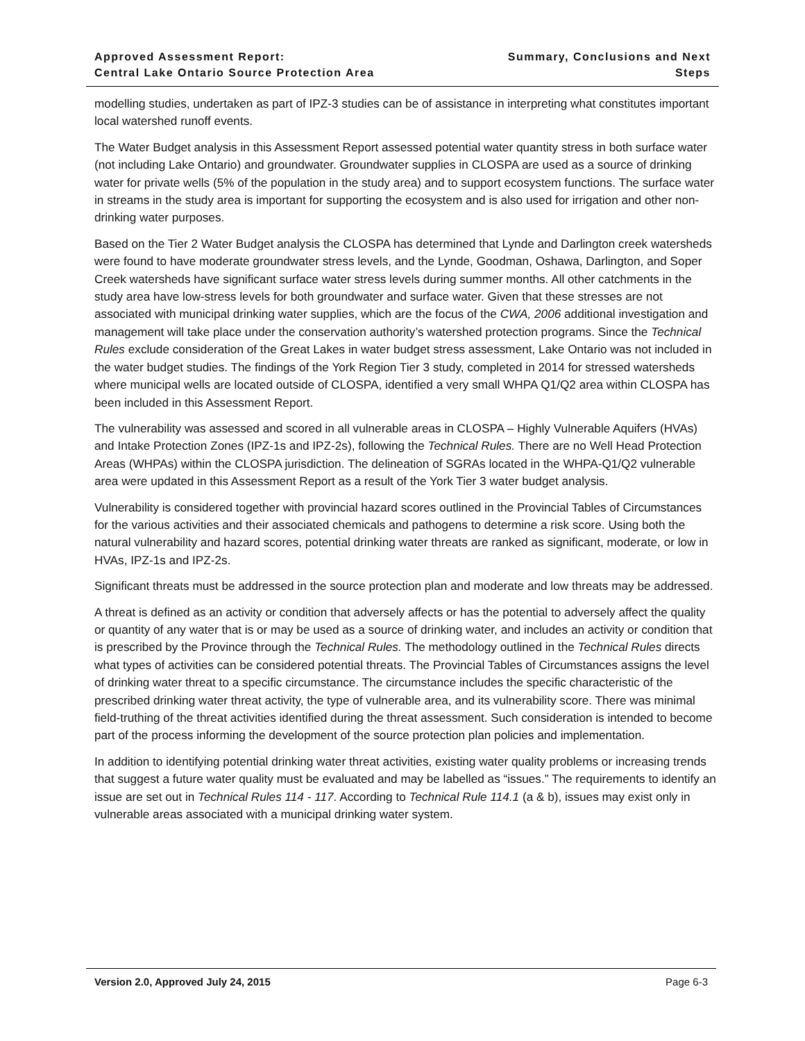Approved Assessment Report:
Central Lake Ontario Source Protection Area
Summary, Conclusions and Next
Steps
modelling studies, undertaken as part of IPZ-3 studies can be of assistance in interpreting what constitutes important local watershed runoff events.
The Water Budget analysis in this Assessment Report assessed potential water quantity stress in both surface water (not including Lake Ontario) and groundwater. Groundwater supplies in CLOSPA are used as a source of drinking water for private wells (5% of the population in the study area) and to support ecosystem functions. The surface water in streams in the study area is important for supporting the ecosystem and is also used for irrigation and other non-drinking water purposes.
Based on the Tier 2 Water Budget analysis the CLOSPA has determined that Lynde and Darlington creek watersheds were found to have moderate groundwater stress levels, and the Lynde, Goodman, Oshawa, Darlington, and Soper Creek watersheds have significant surface water stress levels during summer months. All other catchments in the study area have low-stress levels for both groundwater and surface water. Given that these stresses are not associated with municipal drinking water supplies, which are the focus of the CWA, 2006 additional investigation and management will take place under the conservation authority’s watershed protection programs. Since the Technical Rules exclude consideration of the Great Lakes in water budget stress assessment, Lake Ontario was not included in the water budget studies. The findings of the York Region Tier 3 study, completed in 2014 for stressed watersheds where municipal wells are located outside of CLOSPA, identified a very small WHPA Q1/Q2 area within CLOSPA has been included in this Assessment Report.
The vulnerability was assessed and scored in all vulnerable areas in CLOSPA – Highly Vulnerable Aquifers (HVAs) and Intake Protection Zones (IPZ-1s and IPZ-2s), following the Technical Rules. There are no Well Head Protection Areas (WHPAs) within the CLOSPA jurisdiction. The delineation of SGRAs located in the WHPA-Q1/Q2 vulnerable area were updated in this Assessment Report as a result of the York Tier 3 water budget analysis.
Vulnerability is considered together with provincial hazard scores outlined in the Provincial Tables of Circumstances for the various activities and their associated chemicals and pathogens to determine a risk score. Using both the natural vulnerability and hazard scores, potential drinking water threats are ranked as significant, moderate, or low in HVAs, IPZ-1s and IPZ-2s.
Significant threats must be addressed in the source protection plan and moderate and low threats may be addressed.
A threat is defined as an activity or condition that adversely affects or has the potential to adversely affect the quality or quantity of any water that is or may be used as a source of drinking water, and includes an activity or condition that is prescribed by the Province through the Technical Rules. The methodology outlined in the Technical Rules directs what types of activities can be considered potential threats. The Provincial Tables of Circumstances assigns the level of drinking water threat to a specific circumstance. The circumstance includes the specific characteristic of the prescribed drinking water threat activity, the type of vulnerable area, and its vulnerability score. There was minimal field-truthing of the threat activities identified during the threat assessment. Such consideration is intended to become part of the process informing the development of the source protection plan policies and implementation.
In addition to identifying potential drinking water threat activities, existing water quality problems or increasing trends that suggest a future water quality must be evaluated and may be labelled as “issues.” The requirements to identify an issue are set out in Technical Rules 114 - 117. According to Technical Rule 114.1 (a & b), issues may exist only in vulnerable areas associated with a municipal drinking water system.
Version 2.0, Approved July 24, 2015 Page 6-3